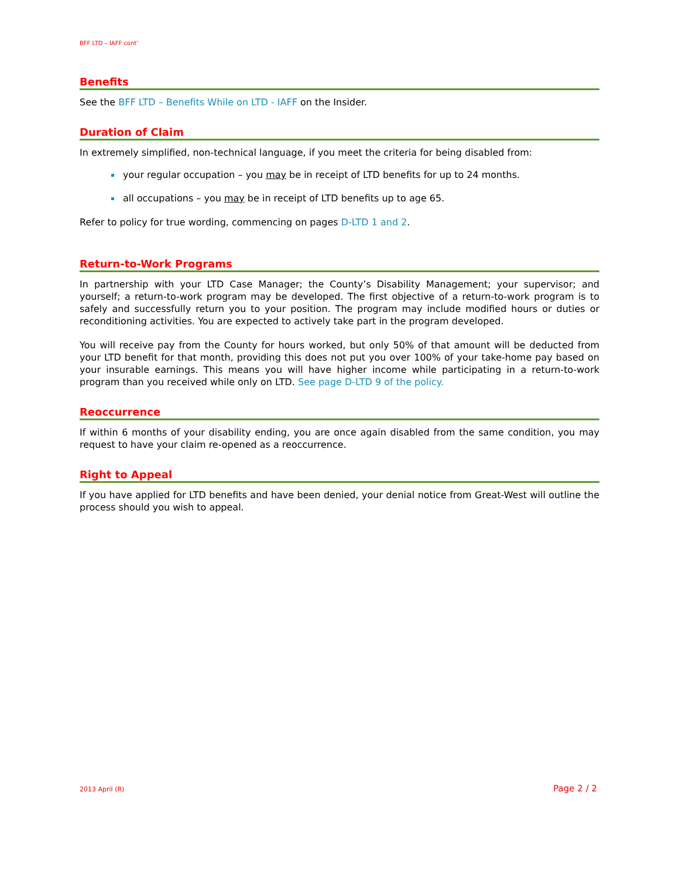BFF LTD – IAFF cont’
Benefits
See the BFF LTD – Benefits While on LTD - IAFF on the Insider.
Duration of Claim
In extremely simplified, non-technical language, if you meet the criteria for being disabled from:
your regular occupation – you may be in receipt of LTD benefits for up to 24 months.
all occupations – you may be in receipt of LTD benefits up to age 65.
Refer to policy for true wording, commencing on pages D-LTD 1 and 2.
Return-to-Work Programs
In partnership with your LTD Case Manager; the County’s Disability Management; your supervisor; and yourself; a return-to-work program may be developed. The first objective of a return-to-work program is to safely and successfully return you to your position. The program may include modified hours or duties or reconditioning activities. You are expected to actively take part in the program developed.
You will receive pay from the County for hours worked, but only 50% of that amount will be deducted from your LTD benefit for that month, providing this does not put you over 100% of your take-home pay based on your insurable earnings. This means you will have higher income while participating in a return-to-work program than you received while only on LTD. See page D-LTD 9 of the policy.
Reoccurrence
If within 6 months of your disability ending, you are once again disabled from the same condition, you may request to have your claim re-opened as a reoccurrence.
Right to Appeal
If you have applied for LTD benefits and have been denied, your denial notice from Great-West will outline the process should you wish to appeal.
2013 April (R) Page 2 / 2